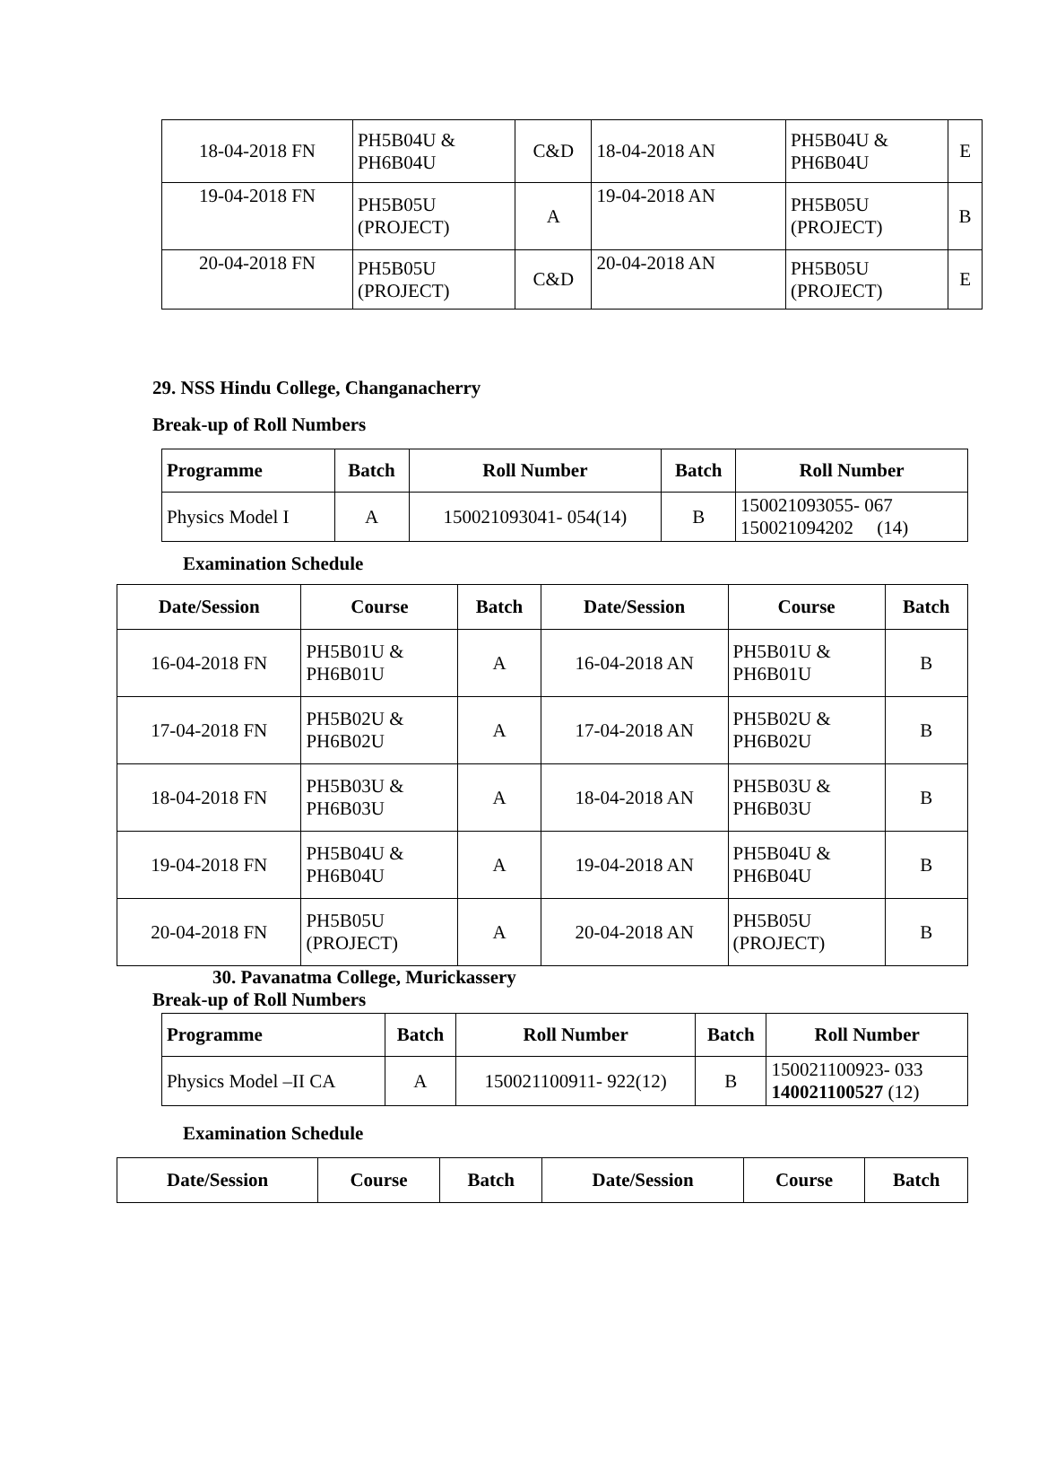| 18-04-2018 FN | PH5B04U & PH6B04U | C&D | 18-04-2018 AN | PH5B04U & PH6B04U | E |
| 19-04-2018 FN | PH5B05U (PROJECT) | A | 19-04-2018 AN | PH5B05U (PROJECT) | B |
| 20-04-2018 FN | PH5B05U (PROJECT) | C&D | 20-04-2018 AN | PH5B05U (PROJECT) | E |
29. NSS Hindu College, Changanacherry
Break-up of Roll Numbers
| Programme | Batch | Roll Number | Batch | Roll Number |
| --- | --- | --- | --- | --- |
| Physics Model I | A | 150021093041- 054(14) | B | 150021093055- 067 150021094202 (14) |
Examination Schedule
| Date/Session | Course | Batch | Date/Session | Course | Batch |
| --- | --- | --- | --- | --- | --- |
| 16-04-2018 FN | PH5B01U & PH6B01U | A | 16-04-2018 AN | PH5B01U & PH6B01U | B |
| 17-04-2018 FN | PH5B02U & PH6B02U | A | 17-04-2018 AN | PH5B02U & PH6B02U | B |
| 18-04-2018 FN | PH5B03U & PH6B03U | A | 18-04-2018 AN | PH5B03U & PH6B03U | B |
| 19-04-2018 FN | PH5B04U & PH6B04U | A | 19-04-2018 AN | PH5B04U & PH6B04U | B |
| 20-04-2018 FN | PH5B05U (PROJECT) | A | 20-04-2018 AN | PH5B05U (PROJECT) | B |
30. Pavanatma College, Murickassery
Break-up of Roll Numbers
| Programme | Batch | Roll Number | Batch | Roll Number |
| --- | --- | --- | --- | --- |
| Physics Model –II CA | A | 150021100911- 922(12) | B | 150021100923- 033 140021100527 (12) |
Examination Schedule
| Date/Session | Course | Batch | Date/Session | Course | Batch |
| --- | --- | --- | --- | --- | --- |